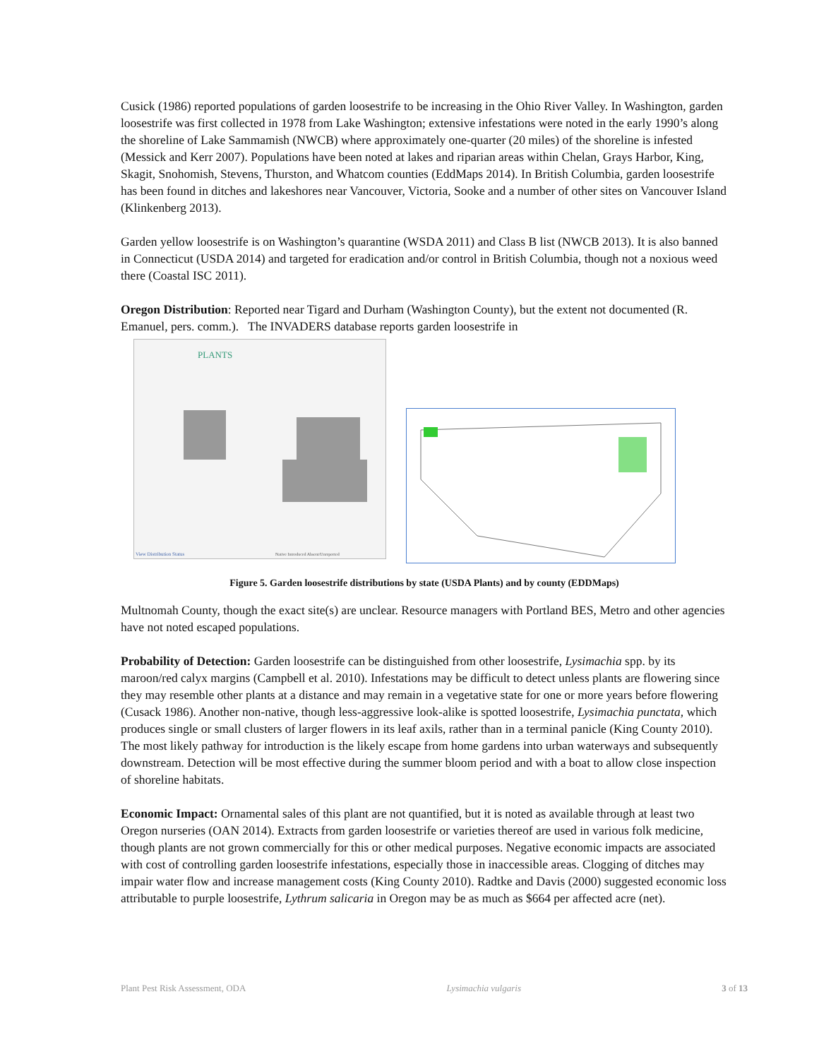Cusick (1986) reported populations of garden loosestrife to be increasing in the Ohio River Valley. In Washington, garden loosestrife was first collected in 1978 from Lake Washington; extensive infestations were noted in the early 1990’s along the shoreline of Lake Sammamish (NWCB) where approximately one-quarter (20 miles) of the shoreline is infested (Messick and Kerr 2007). Populations have been noted at lakes and riparian areas within Chelan, Grays Harbor, King, Skagit, Snohomish, Stevens, Thurston, and Whatcom counties (EddMaps 2014). In British Columbia, garden loosestrife has been found in ditches and lakeshores near Vancouver, Victoria, Sooke and a number of other sites on Vancouver Island (Klinkenberg 2013).
Garden yellow loosestrife is on Washington’s quarantine (WSDA 2011) and Class B list (NWCB 2013). It is also banned in Connecticut (USDA 2014) and targeted for eradication and/or control in British Columbia, though not a noxious weed there (Coastal ISC 2011).
Oregon Distribution: Reported near Tigard and Durham (Washington County), but the extent not documented (R. Emanuel, pers. comm.). The INVADERS database reports garden loosestrife in
PLANTS
View Distribution Status
Native Introduced Absent/Unreported
Figure 5. Garden loosestrife distributions by state (USDA Plants) and by county (EDDMaps)
Multnomah County, though the exact site(s) are unclear. Resource managers with Portland BES, Metro and other agencies have not noted escaped populations.
Probability of Detection: Garden loosestrife can be distinguished from other loosestrife, Lysimachia spp. by its maroon/red calyx margins (Campbell et al. 2010). Infestations may be difficult to detect unless plants are flowering since they may resemble other plants at a distance and may remain in a vegetative state for one or more years before flowering (Cusack 1986). Another non-native, though less-aggressive look-alike is spotted loosestrife, Lysimachia punctata, which produces single or small clusters of larger flowers in its leaf axils, rather than in a terminal panicle (King County 2010). The most likely pathway for introduction is the likely escape from home gardens into urban waterways and subsequently downstream. Detection will be most effective during the summer bloom period and with a boat to allow close inspection of shoreline habitats.
Economic Impact: Ornamental sales of this plant are not quantified, but it is noted as available through at least two Oregon nurseries (OAN 2014). Extracts from garden loosestrife or varieties thereof are used in various folk medicine, though plants are not grown commercially for this or other medical purposes. Negative economic impacts are associated with cost of controlling garden loosestrife infestations, especially those in inaccessible areas. Clogging of ditches may impair water flow and increase management costs (King County 2010). Radtke and Davis (2000) suggested economic loss attributable to purple loosestrife, Lythrum salicaria in Oregon may be as much as $664 per affected acre (net).
Plant Pest Risk Assessment, ODA Lysimachia vulgaris 3 of 13